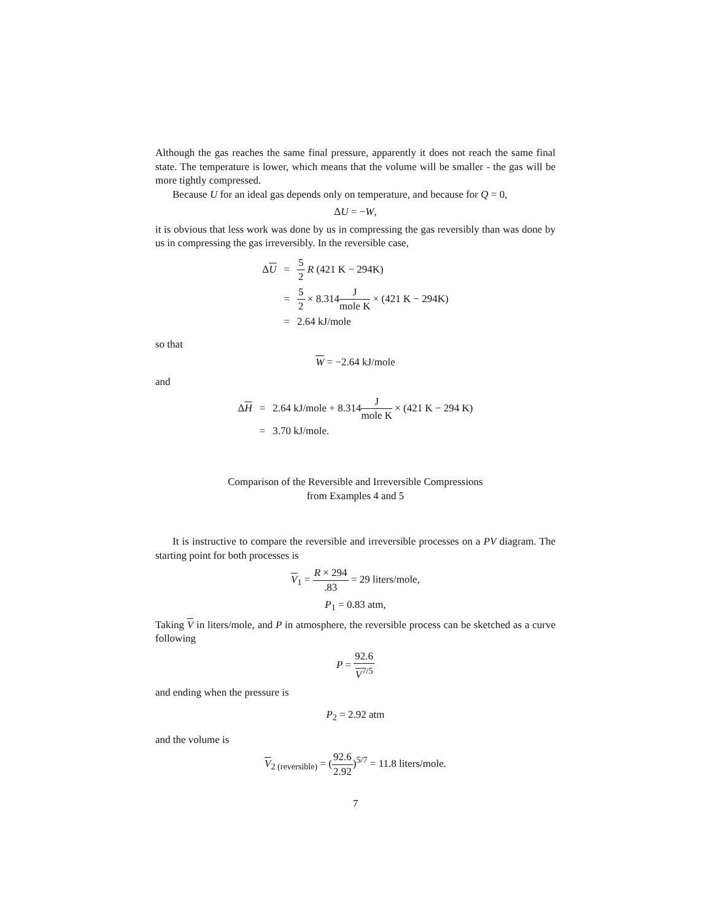Although the gas reaches the same final pressure, apparently it does not reach the same final state. The temperature is lower, which means that the volume will be smaller - the gas will be more tightly compressed.
Because U for an ideal gas depends only on temperature, and because for Q = 0,
ΔU = −W,
it is obvious that less work was done by us in compressing the gas reversibly than was done by us in compressing the gas irreversibly. In the reversible case,
| Δ U | = | 5 2 R (421 K − 294K) |
| | = | 5 2 × 8.314 J mole K × (421 K − 294K) |
| | = | 2.64 kJ/mole |
so that
W = −2.64 kJ/mole
and
| Δ H | = | 2.64 kJ/mole + 8.314 J mole K × (421 K − 294 K) |
| | = | 3.70 kJ/mole. |
Comparison of the Reversible and Irreversible Compressions
from Examples 4 and 5
It is instructive to compare the reversible and irreversible processes on a PV diagram. The starting point for both processes is
V<sub>1</sub> = R × 294.83 = 29 liters/mole,
P<sub>1</sub> = 0.83 atm,
Taking V in liters/mole, and P in atmosphere, the reversible process can be sketched as a curve following
P = 92.6 V<sup>7/5</sup>
and ending when the pressure is
P<sub>2</sub> = 2.92 atm
and the volume is
V<sub>2 (reversible)</sub> = (92.6 2.92)<sup>5/7</sup> = 11.8 liters/mole.
7